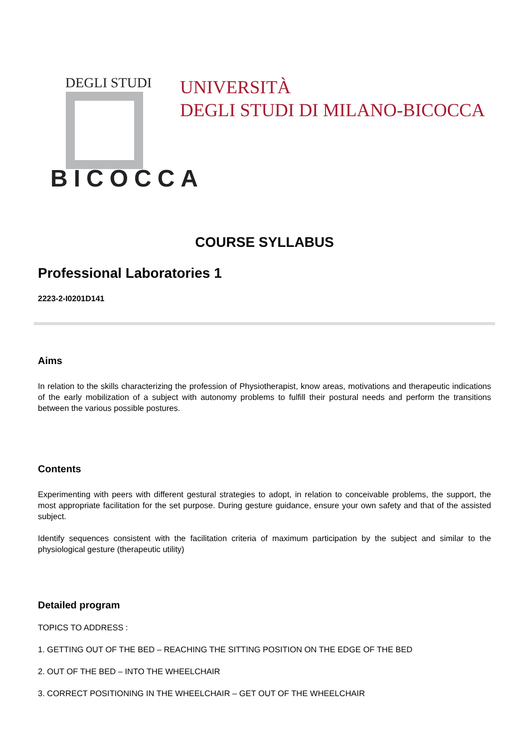DEGLI STUDI
BICOCCA
UNIVERSITÀ
DEGLI STUDI DI MILANO-BICOCCA
COURSE SYLLABUS
Professional Laboratories 1
2223-2-I0201D141
Aims
In relation to the skills characterizing the profession of Physiotherapist, know areas, motivations and therapeutic indications of the early mobilization of a subject with autonomy problems to fulfill their postural needs and perform the transitions between the various possible postures.
Contents
Experimenting with peers with different gestural strategies to adopt, in relation to conceivable problems, the support, the most appropriate facilitation for the set purpose. During gesture guidance, ensure your own safety and that of the assisted subject.
Identify sequences consistent with the facilitation criteria of maximum participation by the subject and similar to the physiological gesture (therapeutic utility)
Detailed program
TOPICS TO ADDRESS :
1. GETTING OUT OF THE BED – REACHING THE SITTING POSITION ON THE EDGE OF THE BED
2. OUT OF THE BED – INTO THE WHEELCHAIR
3. CORRECT POSITIONING IN THE WHEELCHAIR – GET OUT OF THE WHEELCHAIR